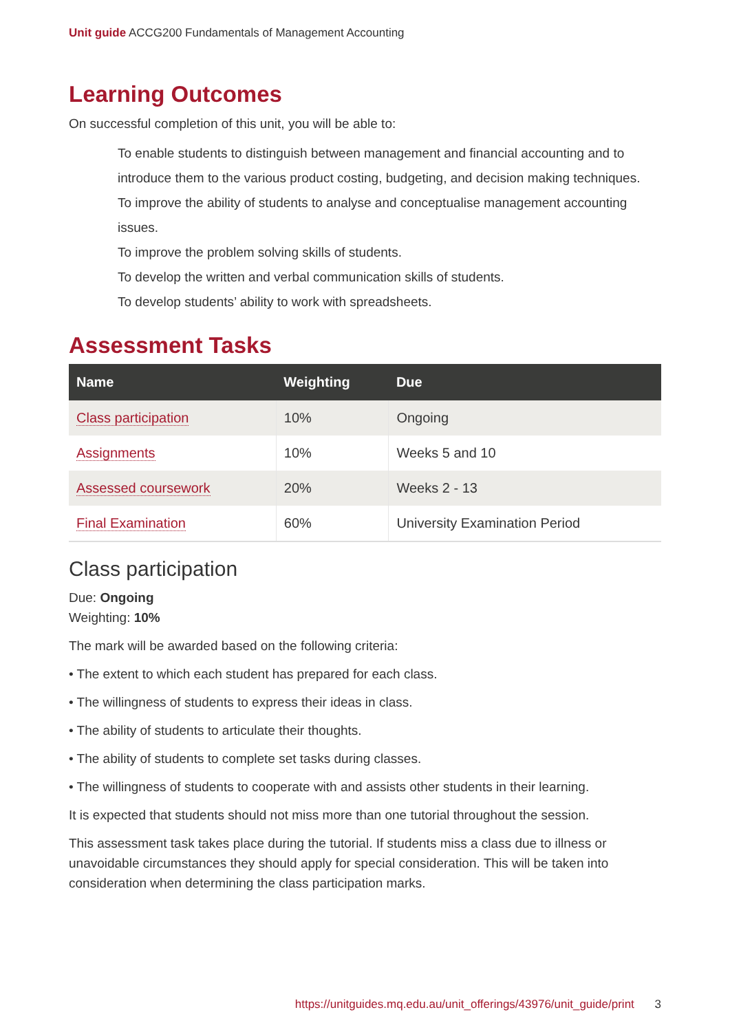Unit guide ACCG200 Fundamentals of Management Accounting
Learning Outcomes
On successful completion of this unit, you will be able to:
To enable students to distinguish between management and financial accounting and to introduce them to the various product costing, budgeting, and decision making techniques.
To improve the ability of students to analyse and conceptualise management accounting issues.
To improve the problem solving skills of students.
To develop the written and verbal communication skills of students.
To develop students’ ability to work with spreadsheets.
Assessment Tasks
| Name | Weighting | Due |
| --- | --- | --- |
| Class participation | 10% | Ongoing |
| Assignments | 10% | Weeks 5 and 10 |
| Assessed coursework | 20% | Weeks 2 - 13 |
| Final Examination | 60% | University Examination Period |
Class participation
Due: Ongoing
Weighting: 10%
The mark will be awarded based on the following criteria:
• The extent to which each student has prepared for each class.
• The willingness of students to express their ideas in class.
• The ability of students to articulate their thoughts.
• The ability of students to complete set tasks during classes.
• The willingness of students to cooperate with and assists other students in their learning.
It is expected that students should not miss more than one tutorial throughout the session.
This assessment task takes place during the tutorial. If students miss a class due to illness or unavoidable circumstances they should apply for special consideration. This will be taken into consideration when determining the class participation marks.
https://unitguides.mq.edu.au/unit_offerings/43976/unit_guide/print 3